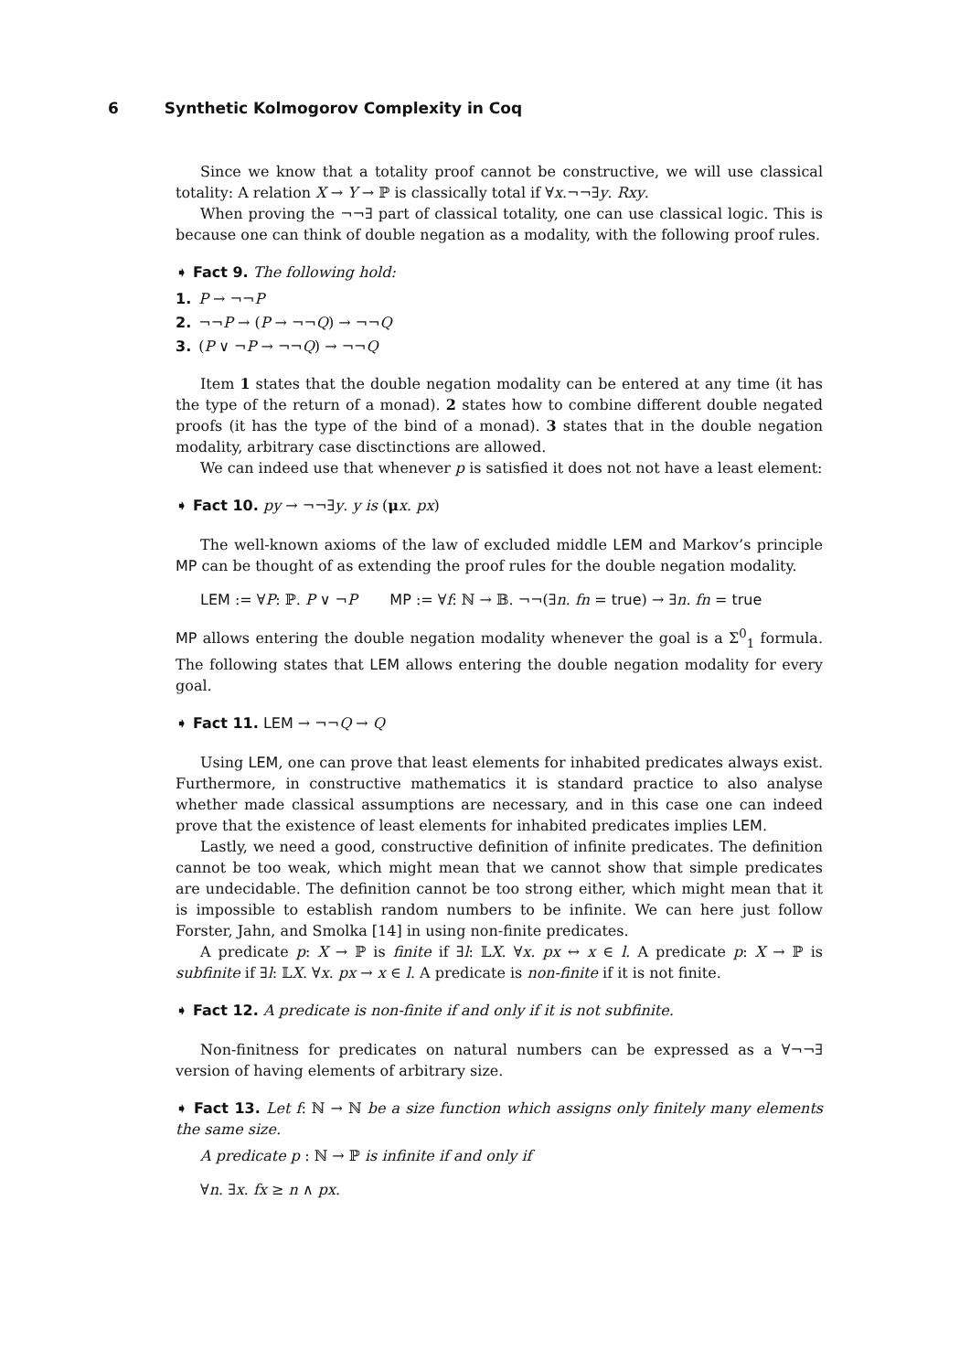6 Synthetic Kolmogorov Complexity in Coq
Since we know that a totality proof cannot be constructive, we will use classical totality: A relation X → Y → ℙ is classically total if ∀x.¬¬∃y. Rxy.
When proving the ¬¬∃ part of classical totality, one can use classical logic. This is because one can think of double negation as a modality, with the following proof rules.
➧ Fact 9. The following hold:
1. P → ¬¬P
2. ¬¬P → (P → ¬¬Q) → ¬¬Q
3. (P ∨ ¬P → ¬¬Q) → ¬¬Q
Item 1 states that the double negation modality can be entered at any time (it has the type of the return of a monad). 2 states how to combine different double negated proofs (it has the type of the bind of a monad). 3 states that in the double negation modality, arbitrary case disctinctions are allowed.
We can indeed use that whenever p is satisfied it does not not have a least element:
➧ Fact 10. py → ¬¬∃y. y is (μx. px)
The well-known axioms of the law of excluded middle LEM and Markov’s principle MP can be thought of as extending the proof rules for the double negation modality.
LEM := ∀P: ℙ. P ∨ ¬P MP := ∀f: ℕ → 𝔹. ¬¬(∃n. fn = true) → ∃n. fn = true
MP allows entering the double negation modality whenever the goal is a Σ<sup>0</sup><sub>1</sub> formula. The following states that LEM allows entering the double negation modality for every goal.
➧ Fact 11. LEM → ¬¬Q → Q
Using LEM, one can prove that least elements for inhabited predicates always exist. Furthermore, in constructive mathematics it is standard practice to also analyse whether made classical assumptions are necessary, and in this case one can indeed prove that the existence of least elements for inhabited predicates implies LEM.
Lastly, we need a good, constructive definition of infinite predicates. The definition cannot be too weak, which might mean that we cannot show that simple predicates are undecidable. The definition cannot be too strong either, which might mean that it is impossible to establish random numbers to be infinite. We can here just follow Forster, Jahn, and Smolka [14] in using non-finite predicates.
A predicate p: X → ℙ is finite if ∃l: 𝕃X. ∀x. px ↔ x ∈ l. A predicate p: X → ℙ is subfinite if ∃l: 𝕃X. ∀x. px → x ∈ l. A predicate is non-finite if it is not finite.
➧ Fact 12. A predicate is non-finite if and only if it is not subfinite.
Non-finitness for predicates on natural numbers can be expressed as a ∀¬¬∃ version of having elements of arbitrary size.
➧ Fact 13. Let f: ℕ → ℕ be a size function which assigns only finitely many elements the same size.
A predicate p : ℕ → ℙ is infinite if and only if
∀n. ∃x. fx ≥ n ∧ px.